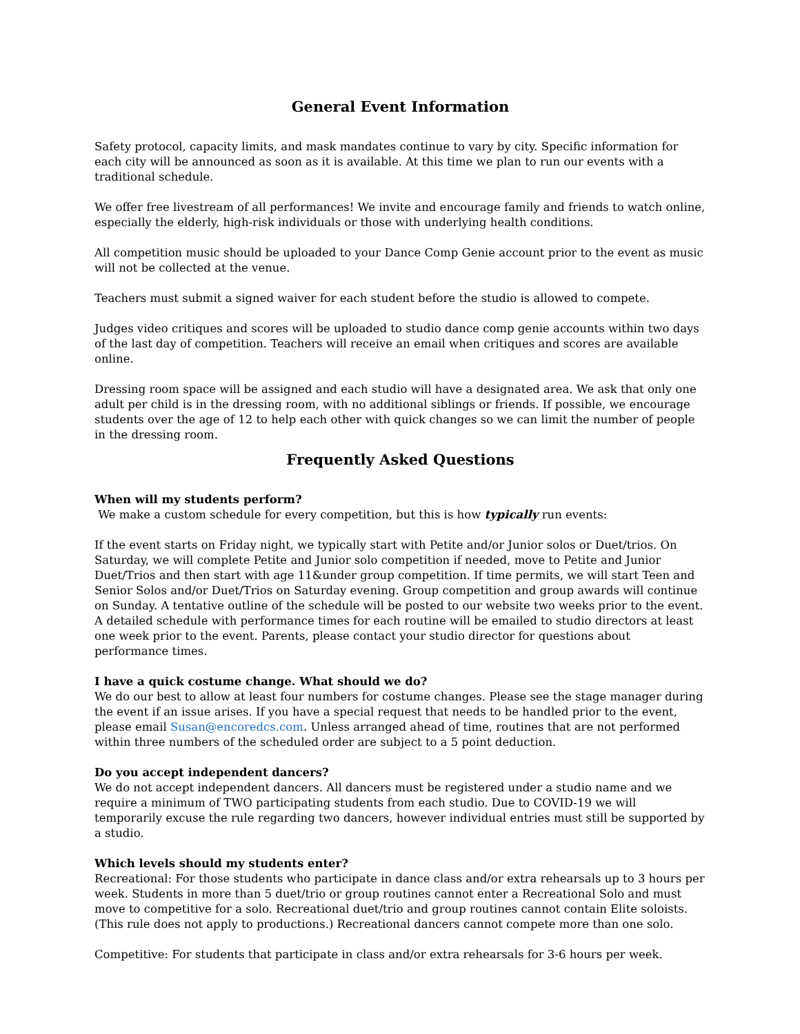General Event Information
Safety protocol, capacity limits, and mask mandates continue to vary by city. Specific information for each city will be announced as soon as it is available. At this time we plan to run our events with a traditional schedule.
We offer free livestream of all performances! We invite and encourage family and friends to watch online, especially the elderly, high-risk individuals or those with underlying health conditions.
All competition music should be uploaded to your Dance Comp Genie account prior to the event as music will not be collected at the venue.
Teachers must submit a signed waiver for each student before the studio is allowed to compete.
Judges video critiques and scores will be uploaded to studio dance comp genie accounts within two days of the last day of competition. Teachers will receive an email when critiques and scores are available online.
Dressing room space will be assigned and each studio will have a designated area. We ask that only one adult per child is in the dressing room, with no additional siblings or friends. If possible, we encourage students over the age of 12 to help each other with quick changes so we can limit the number of people in the dressing room.
Frequently Asked Questions
When will my students perform?
We make a custom schedule for every competition, but this is how typically run events:
If the event starts on Friday night, we typically start with Petite and/or Junior solos or Duet/trios. On Saturday, we will complete Petite and Junior solo competition if needed, move to Petite and Junior Duet/Trios and then start with age 11&under group competition. If time permits, we will start Teen and Senior Solos and/or Duet/Trios on Saturday evening. Group competition and group awards will continue on Sunday. A tentative outline of the schedule will be posted to our website two weeks prior to the event. A detailed schedule with performance times for each routine will be emailed to studio directors at least one week prior to the event. Parents, please contact your studio director for questions about performance times.
I have a quick costume change. What should we do?
We do our best to allow at least four numbers for costume changes. Please see the stage manager during the event if an issue arises. If you have a special request that needs to be handled prior to the event, please email Susan@encoredcs.com. Unless arranged ahead of time, routines that are not performed within three numbers of the scheduled order are subject to a 5 point deduction.
Do you accept independent dancers?
We do not accept independent dancers. All dancers must be registered under a studio name and we require a minimum of TWO participating students from each studio. Due to COVID-19 we will temporarily excuse the rule regarding two dancers, however individual entries must still be supported by a studio.
Which levels should my students enter?
Recreational: For those students who participate in dance class and/or extra rehearsals up to 3 hours per week. Students in more than 5 duet/trio or group routines cannot enter a Recreational Solo and must move to competitive for a solo. Recreational duet/trio and group routines cannot contain Elite soloists. (This rule does not apply to productions.) Recreational dancers cannot compete more than one solo.
Competitive: For students that participate in class and/or extra rehearsals for 3-6 hours per week.